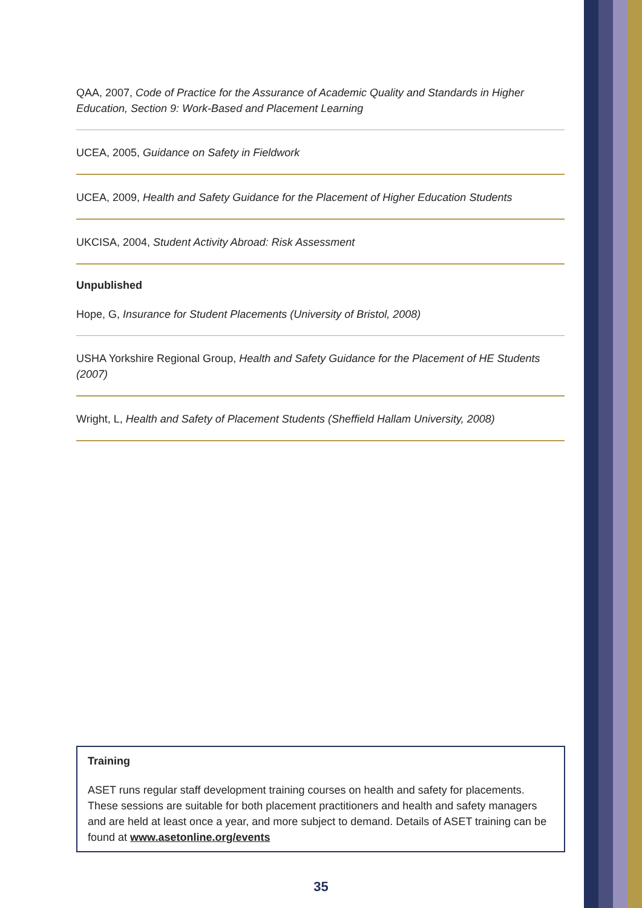QAA, 2007, Code of Practice for the Assurance of Academic Quality and Standards in Higher Education, Section 9: Work-Based and Placement Learning
UCEA, 2005, Guidance on Safety in Fieldwork
UCEA, 2009, Health and Safety Guidance for the Placement of Higher Education Students
UKCISA, 2004, Student Activity Abroad: Risk Assessment
Unpublished
Hope, G, Insurance for Student Placements (University of Bristol, 2008)
USHA Yorkshire Regional Group, Health and Safety Guidance for the Placement of HE Students (2007)
Wright, L, Health and Safety of Placement Students (Sheffield Hallam University, 2008)
Training
ASET runs regular staff development training courses on health and safety for placements. These sessions are suitable for both placement practitioners and health and safety managers and are held at least once a year, and more subject to demand. Details of ASET training can be found at www.asetonline.org/events
35